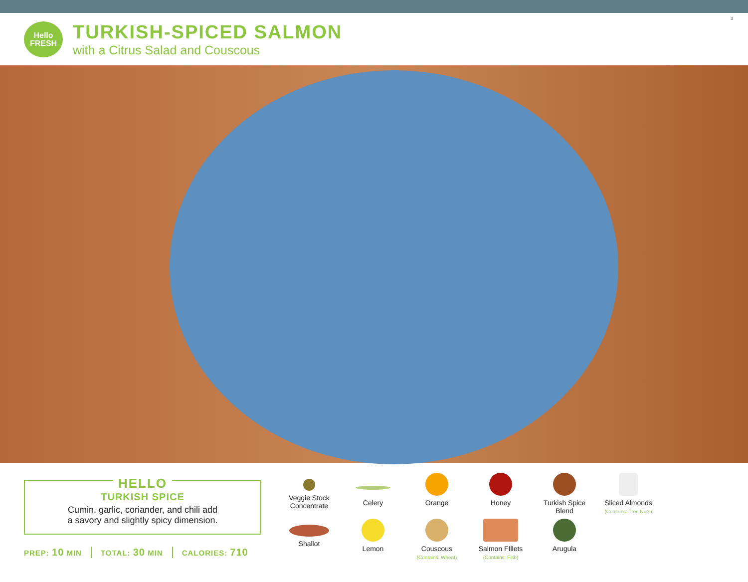Hello
FRESH
TURKISH-SPICED SALMON
with a Citrus Salad and Couscous
3
HELLO
TURKISH SPICE
Cumin, garlic, coriander, and chili add
a savory and slightly spicy dimension.
PREP: 10 MIN TOTAL: 30 MIN CALORIES: 710
Veggie Stock
Concentrate
Celery
Orange
Honey
Turkish Spice
Blend
Sliced Almonds
(Contains: Tree Nuts)
Shallot
Lemon
Couscous
(Contains: Wheat)
Salmon FIllets
(Contains: Fish)
Arugula